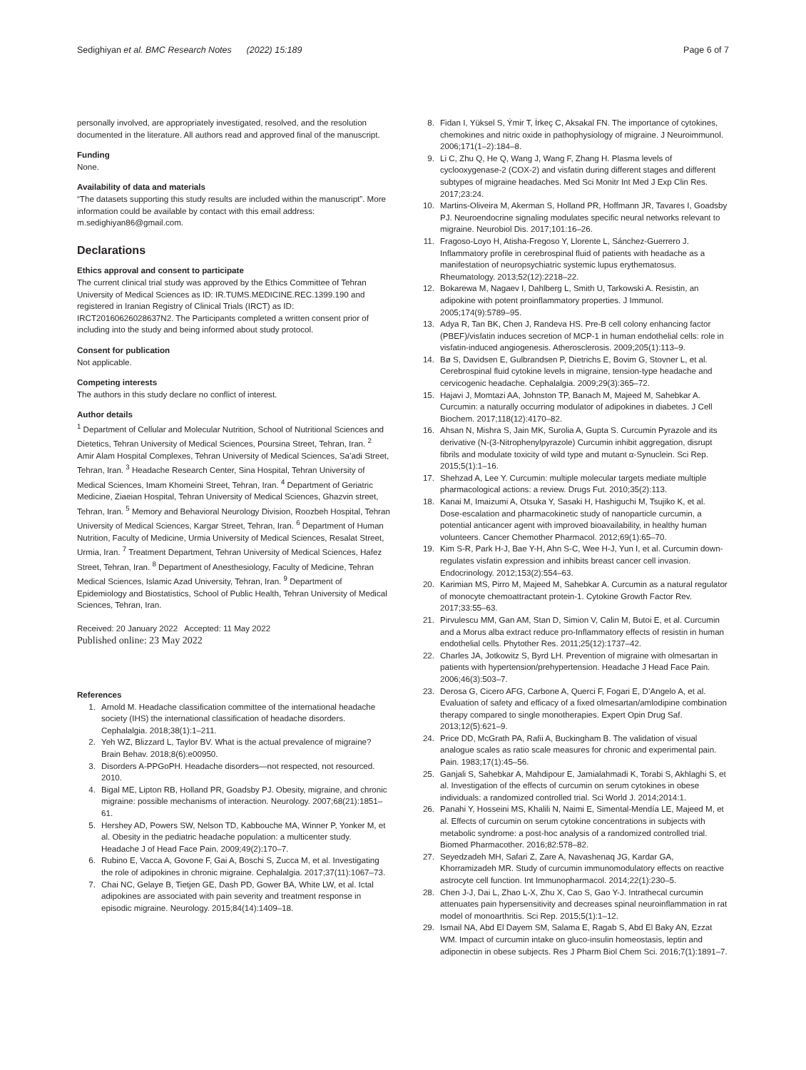Sedighiyan et al. BMC Research Notes (2022) 15:189
Page 6 of 7
personally involved, are appropriately investigated, resolved, and the resolution documented in the literature. All authors read and approved final of the manuscript.
Funding
None.
Availability of data and materials
“The datasets supporting this study results are included within the manuscript”. More information could be available by contact with this email address: m.sedighiyan86@gmail.com.
Declarations
Ethics approval and consent to participate
The current clinical trial study was approved by the Ethics Committee of Tehran University of Medical Sciences as ID: IR.TUMS.MEDICINE.REC.1399.190 and registered in Iranian Registry of Clinical Trials (IRCT) as ID: IRCT20160626028637N2. The Participants completed a written consent prior of including into the study and being informed about study protocol.
Consent for publication
Not applicable.
Competing interests
The authors in this study declare no conflict of interest.
Author details
<sup>1</sup> Department of Cellular and Molecular Nutrition, School of Nutritional Sciences and Dietetics, Tehran University of Medical Sciences, Poursina Street, Tehran, Iran. <sup>2</sup> Amir Alam Hospital Complexes, Tehran University of Medical Sciences, Sa’adi Street, Tehran, Iran. <sup>3</sup> Headache Research Center, Sina Hospital, Tehran University of Medical Sciences, Imam Khomeini Street, Tehran, Iran. <sup>4</sup> Department of Geriatric Medicine, Ziaeian Hospital, Tehran University of Medical Sciences, Ghazvin street, Tehran, Iran. <sup>5</sup> Memory and Behavioral Neurology Division, Roozbeh Hospital, Tehran University of Medical Sciences, Kargar Street, Tehran, Iran. <sup>6</sup> Department of Human Nutrition, Faculty of Medicine, Urmia University of Medical Sciences, Resalat Street, Urmia, Iran. <sup>7</sup> Treatment Department, Tehran University of Medical Sciences, Hafez Street, Tehran, Iran. <sup>8</sup> Department of Anesthesiology, Faculty of Medicine, Tehran Medical Sciences, Islamic Azad University, Tehran, Iran. <sup>9</sup> Department of Epidemiology and Biostatistics, School of Public Health, Tehran University of Medical Sciences, Tehran, Iran.
Received: 20 January 2022 Accepted: 11 May 2022
Published online: 23 May 2022
References
1. Arnold M. Headache classification committee of the international headache society (IHS) the international classification of headache disorders. Cephalalgia. 2018;38(1):1–211.
2. Yeh WZ, Blizzard L, Taylor BV. What is the actual prevalence of migraine? Brain Behav. 2018;8(6):e00950.
3. Disorders A-PPGoPH. Headache disorders—not respected, not resourced. 2010.
4. Bigal ME, Lipton RB, Holland PR, Goadsby PJ. Obesity, migraine, and chronic migraine: possible mechanisms of interaction. Neurology. 2007;68(21):1851–61.
5. Hershey AD, Powers SW, Nelson TD, Kabbouche MA, Winner P, Yonker M, et al. Obesity in the pediatric headache population: a multicenter study. Headache J of Head Face Pain. 2009;49(2):170–7.
6. Rubino E, Vacca A, Govone F, Gai A, Boschi S, Zucca M, et al. Investigating the role of adipokines in chronic migraine. Cephalalgia. 2017;37(11):1067–73.
7. Chai NC, Gelaye B, Tietjen GE, Dash PD, Gower BA, White LW, et al. Ictal adipokines are associated with pain severity and treatment response in episodic migraine. Neurology. 2015;84(14):1409–18.
8. Fidan I, Yüksel S, Ýmir T, İrkeç C, Aksakal FN. The importance of cytokines, chemokines and nitric oxide in pathophysiology of migraine. J Neuroimmunol. 2006;171(1–2):184–8.
9. Li C, Zhu Q, He Q, Wang J, Wang F, Zhang H. Plasma levels of cyclooxygenase-2 (COX-2) and visfatin during different stages and different subtypes of migraine headaches. Med Sci Monitr Int Med J Exp Clin Res. 2017;23:24.
10. Martins-Oliveira M, Akerman S, Holland PR, Hoffmann JR, Tavares I, Goadsby PJ. Neuroendocrine signaling modulates specific neural networks relevant to migraine. Neurobiol Dis. 2017;101:16–26.
11. Fragoso-Loyo H, Atisha-Fregoso Y, Llorente L, Sánchez-Guerrero J. Inflammatory profile in cerebrospinal fluid of patients with headache as a manifestation of neuropsychiatric systemic lupus erythematosus. Rheumatology. 2013;52(12):2218–22.
12. Bokarewa M, Nagaev I, Dahlberg L, Smith U, Tarkowski A. Resistin, an adipokine with potent proinflammatory properties. J Immunol. 2005;174(9):5789–95.
13. Adya R, Tan BK, Chen J, Randeva HS. Pre-B cell colony enhancing factor (PBEF)/visfatin induces secretion of MCP-1 in human endothelial cells: role in visfatin-induced angiogenesis. Atherosclerosis. 2009;205(1):113–9.
14. Bø S, Davidsen E, Gulbrandsen P, Dietrichs E, Bovim G, Stovner L, et al. Cerebrospinal fluid cytokine levels in migraine, tension-type headache and cervicogenic headache. Cephalalgia. 2009;29(3):365–72.
15. Hajavi J, Momtazi AA, Johnston TP, Banach M, Majeed M, Sahebkar A. Curcumin: a naturally occurring modulator of adipokines in diabetes. J Cell Biochem. 2017;118(12):4170–82.
16. Ahsan N, Mishra S, Jain MK, Surolia A, Gupta S. Curcumin Pyrazole and its derivative (N-(3-Nitrophenylpyrazole) Curcumin inhibit aggregation, disrupt fibrils and modulate toxicity of wild type and mutant α-Synuclein. Sci Rep. 2015;5(1):1–16.
17. Shehzad A, Lee Y. Curcumin: multiple molecular targets mediate multiple pharmacological actions: a review. Drugs Fut. 2010;35(2):113.
18. Kanai M, Imaizumi A, Otsuka Y, Sasaki H, Hashiguchi M, Tsujiko K, et al. Dose-escalation and pharmacokinetic study of nanoparticle curcumin, a potential anticancer agent with improved bioavailability, in healthy human volunteers. Cancer Chemother Pharmacol. 2012;69(1):65–70.
19. Kim S-R, Park H-J, Bae Y-H, Ahn S-C, Wee H-J, Yun I, et al. Curcumin down-regulates visfatin expression and inhibits breast cancer cell invasion. Endocrinology. 2012;153(2):554–63.
20. Karimian MS, Pirro M, Majeed M, Sahebkar A. Curcumin as a natural regulator of monocyte chemoattractant protein-1. Cytokine Growth Factor Rev. 2017;33:55–63.
21. Pirvulescu MM, Gan AM, Stan D, Simion V, Calin M, Butoi E, et al. Curcumin and a Morus alba extract reduce pro-Inflammatory effects of resistin in human endothelial cells. Phytother Res. 2011;25(12):1737–42.
22. Charles JA, Jotkowitz S, Byrd LH. Prevention of migraine with olmesartan in patients with hypertension/prehypertension. Headache J Head Face Pain. 2006;46(3):503–7.
23. Derosa G, Cicero AFG, Carbone A, Querci F, Fogari E, D’Angelo A, et al. Evaluation of safety and efficacy of a fixed olmesartan/amlodipine combination therapy compared to single monotherapies. Expert Opin Drug Saf. 2013;12(5):621–9.
24. Price DD, McGrath PA, Rafii A, Buckingham B. The validation of visual analogue scales as ratio scale measures for chronic and experimental pain. Pain. 1983;17(1):45–56.
25. Ganjali S, Sahebkar A, Mahdipour E, Jamialahmadi K, Torabi S, Akhlaghi S, et al. Investigation of the effects of curcumin on serum cytokines in obese individuals: a randomized controlled trial. Sci World J. 2014;2014:1.
26. Panahi Y, Hosseini MS, Khalili N, Naimi E, Simental-Mendía LE, Majeed M, et al. Effects of curcumin on serum cytokine concentrations in subjects with metabolic syndrome: a post-hoc analysis of a randomized controlled trial. Biomed Pharmacother. 2016;82:578–82.
27. Seyedzadeh MH, Safari Z, Zare A, Navashenaq JG, Kardar GA, Khorramizadeh MR. Study of curcumin immunomodulatory effects on reactive astrocyte cell function. Int Immunopharmacol. 2014;22(1):230–5.
28. Chen J-J, Dai L, Zhao L-X, Zhu X, Cao S, Gao Y-J. Intrathecal curcumin attenuates pain hypersensitivity and decreases spinal neuroinflammation in rat model of monoarthritis. Sci Rep. 2015;5(1):1–12.
29. Ismail NA, Abd El Dayem SM, Salama E, Ragab S, Abd El Baky AN, Ezzat WM. Impact of curcumin intake on gluco-insulin homeostasis, leptin and adiponectin in obese subjects. Res J Pharm Biol Chem Sci. 2016;7(1):1891–7.